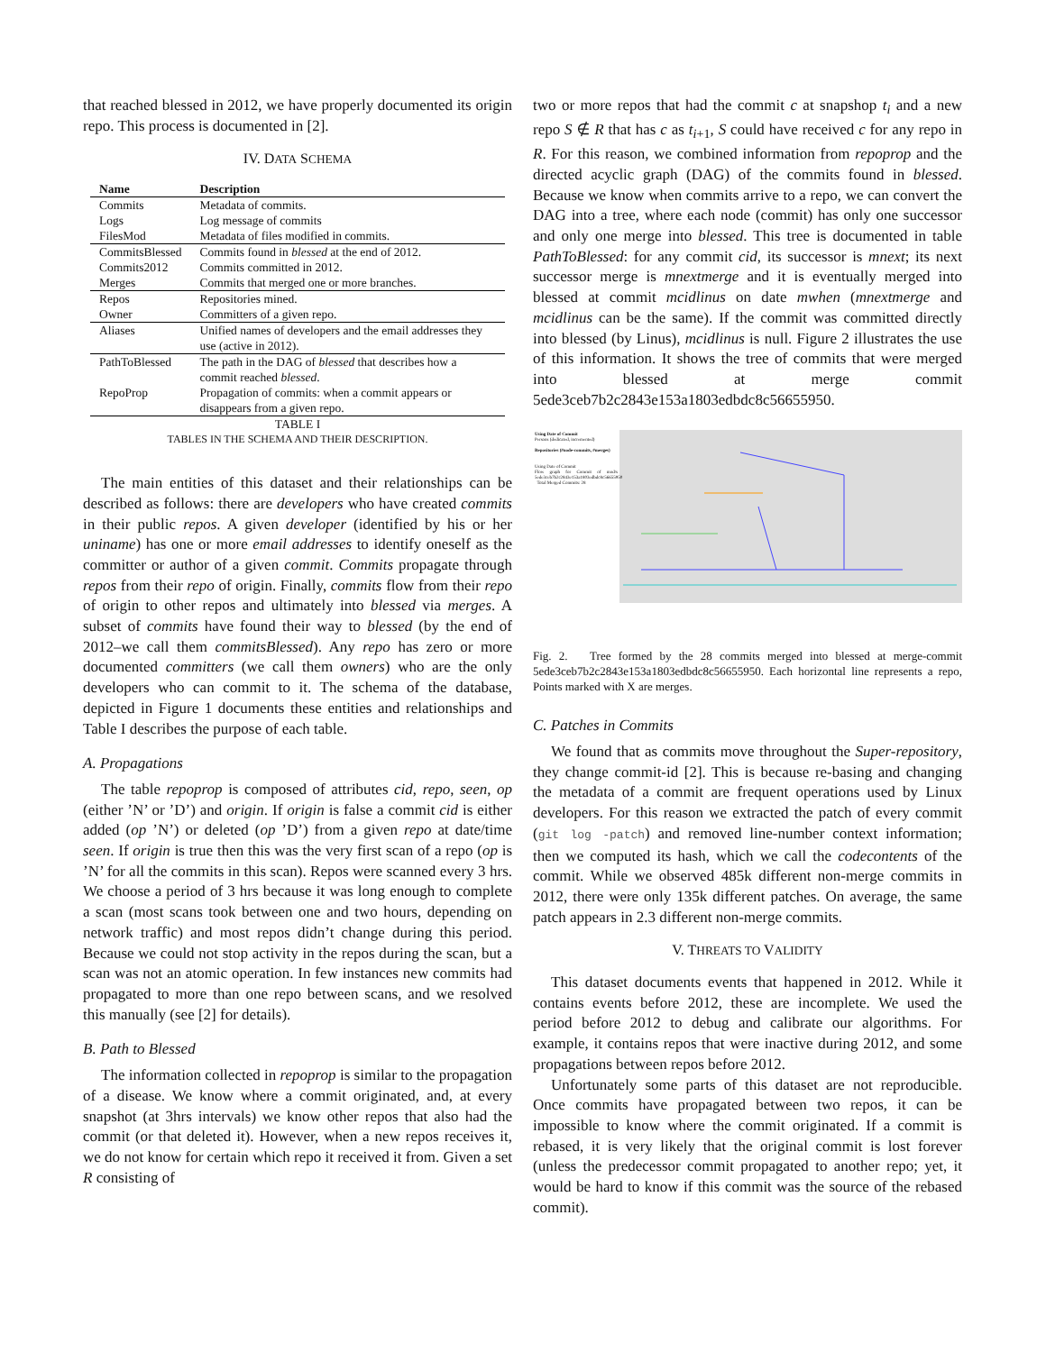that reached blessed in 2012, we have properly documented its origin repo. This process is documented in [2].
IV. DATA SCHEMA
| Name | Description |
| --- | --- |
| Commits | Metadata of commits. |
| Logs | Log message of commits |
| FilesMod | Metadata of files modified in commits. |
| CommitsBlessed | Commits found in blessed at the end of 2012. |
| Commits2012 | Commits committed in 2012. |
| Merges | Commits that merged one or more branches. |
| Repos | Repositories mined. |
| Owner | Committers of a given repo. |
| Aliases | Unified names of developers and the email addresses they use (active in 2012). |
| PathToBlessed | The path in the DAG of blessed that describes how a commit reached blessed . |
| RepoProp | Propagation of commits: when a commit appears or disappears from a given repo. |
| TABLE I | |
TABLES IN THE SCHEMA AND THEIR DESCRIPTION.
The main entities of this dataset and their relationships can be described as follows: there are developers who have created commits in their public repos. A given developer (identified by his or her uniname) has one or more email addresses to identify oneself as the committer or author of a given commit. Commits propagate through repos from their repo of origin. Finally, commits flow from their repo of origin to other repos and ultimately into blessed via merges. A subset of commits have found their way to blessed (by the end of 2012–we call them commitsBlessed). Any repo has zero or more documented committers (we call them owners) who are the only developers who can commit to it. The schema of the database, depicted in Figure 1 documents these entities and relationships and Table I describes the purpose of each table.
A. Propagations
The table repoprop is composed of attributes cid, repo, seen, op (either ’N’ or ’D’) and origin. If origin is false a commit cid is either added (op ’N’) or deleted (op ’D’) from a given repo at date/time seen. If origin is true then this was the very first scan of a repo (op is ’N’ for all the commits in this scan). Repos were scanned every 3 hrs. We choose a period of 3 hrs because it was long enough to complete a scan (most scans took between one and two hours, depending on network traffic) and most repos didn’t change during this period. Because we could not stop activity in the repos during the scan, but a scan was not an atomic operation. In few instances new commits had propagated to more than one repo between scans, and we resolved this manually (see [2] for details).
B. Path to Blessed
The information collected in repoprop is similar to the propagation of a disease. We know where a commit originated, and, at every snapshot (at 3hrs intervals) we know other repos that also had the commit (or that deleted it). However, when a new repos receives it, we do not know for certain which repo it received it from. Given a set R consisting of
two or more repos that had the commit c at snapshop t<sub>i</sub> and a new repo S ∉ R that has c as t<sub>i+1</sub>, S could have received c for any repo in R. For this reason, we combined information from repoprop and the directed acyclic graph (DAG) of the commits found in blessed. Because we know when commits arrive to a repo, we can convert the DAG into a tree, where each node (commit) has only one successor and only one merge into blessed. This tree is documented in table PathToBlessed: for any commit cid, its successor is mnext; its next successor merge is mnextmerge and it is eventually merged into blessed at commit mcidlinus on date mwhen (mnextmerge and mcidlinus can be the same). If the commit was committed directly into blessed (by Linus), mcidlinus is null. Figure 2 illustrates the use of this information. It shows the tree of commits that were merged into blessed at merge commit 5ede3ceb7b2c2843e153a1803edbdc8c56655950.
Using Date of Commit
Persons (dedicated, incremented)
Repositories (#node-commits, #merges)
Using Date of Commit
Flow graph for Commit of mod/s 5ede3ceb7b2c2843e153a1803edbdc8c56655950 Total Merged Commits: 28
Fig. 2. Tree formed by the 28 commits merged into blessed at merge-commit 5ede3ceb7b2c2843e153a1803edbdc8c56655950. Each horizontal line represents a repo, Points marked with X are merges.
C. Patches in Commits
We found that as commits move throughout the Super-repository, they change commit-id [2]. This is because re-basing and changing the metadata of a commit are frequent operations used by Linux developers. For this reason we extracted the patch of every commit (git log -patch) and removed line-number context information; then we computed its hash, which we call the codecontents of the commit. While we observed 485k different non-merge commits in 2012, there were only 135k different patches. On average, the same patch appears in 2.3 different non-merge commits.
V. THREATS TO VALIDITY
This dataset documents events that happened in 2012. While it contains events before 2012, these are incomplete. We used the period before 2012 to debug and calibrate our algorithms. For example, it contains repos that were inactive during 2012, and some propagations between repos before 2012.
Unfortunately some parts of this dataset are not reproducible. Once commits have propagated between two repos, it can be impossible to know where the commit originated. If a commit is rebased, it is very likely that the original commit is lost forever (unless the predecessor commit propagated to another repo; yet, it would be hard to know if this commit was the source of the rebased commit).